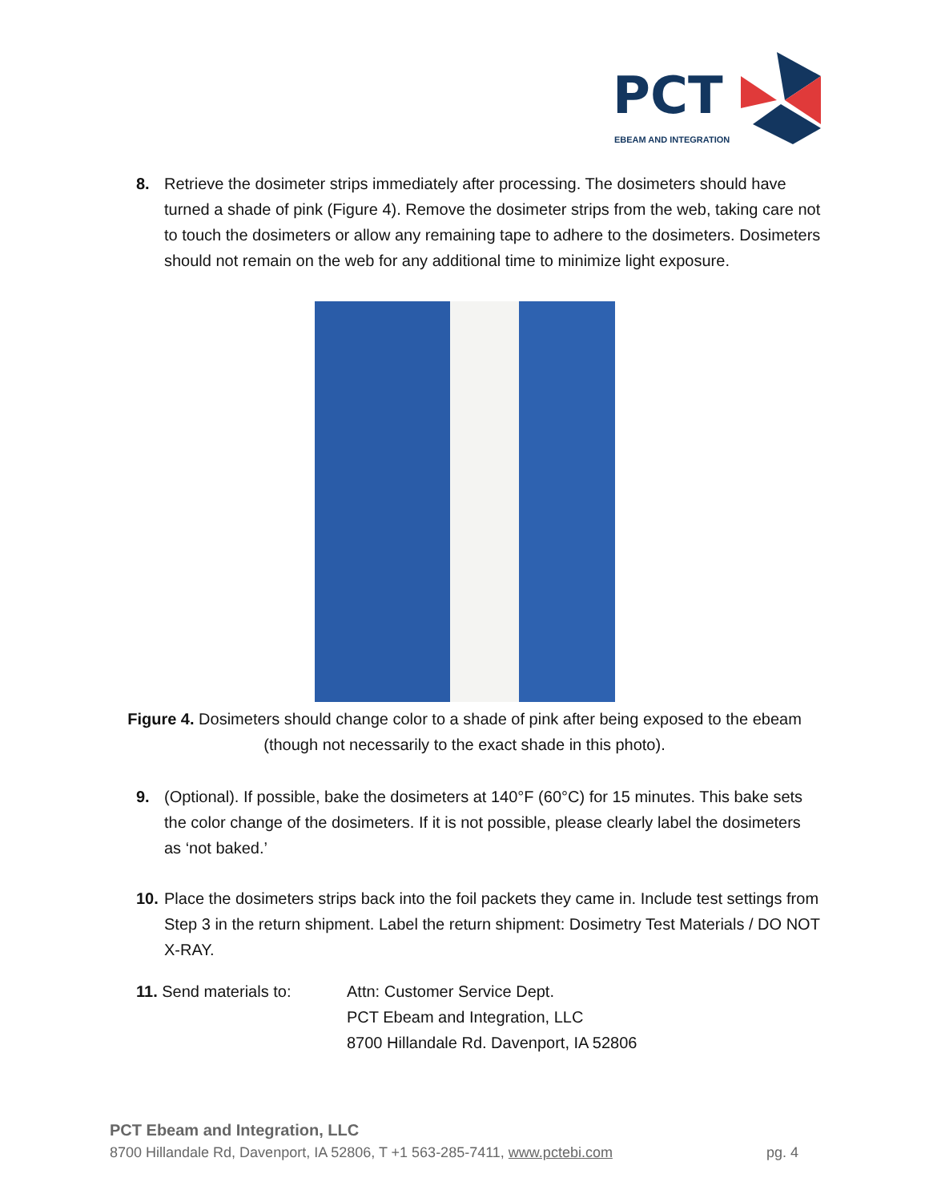PCT
EBEAM AND INTEGRATION
8. Retrieve the dosimeter strips immediately after processing. The dosimeters should have turned a shade of pink (Figure 4). Remove the dosimeter strips from the web, taking care not to touch the dosimeters or allow any remaining tape to adhere to the dosimeters. Dosimeters should not remain on the web for any additional time to minimize light exposure.
Figure 4. Dosimeters should change color to a shade of pink after being exposed to the ebeam
(though not necessarily to the exact shade in this photo).
9. (Optional). If possible, bake the dosimeters at 140°F (60°C) for 15 minutes. This bake sets the color change of the dosimeters. If it is not possible, please clearly label the dosimeters as ‘not baked.’
10. Place the dosimeters strips back into the foil packets they came in. Include test settings from Step 3 in the return shipment. Label the return shipment: Dosimetry Test Materials / DO NOT X-RAY.
11. Send materials to: Attn: Customer Service Dept.
PCT Ebeam and Integration, LLC
8700 Hillandale Rd. Davenport, IA 52806
PCT Ebeam and Integration, LLC
8700 Hillandale Rd, Davenport, IA 52806, T +1 563-285-7411, www.pctebi.com pg. 4